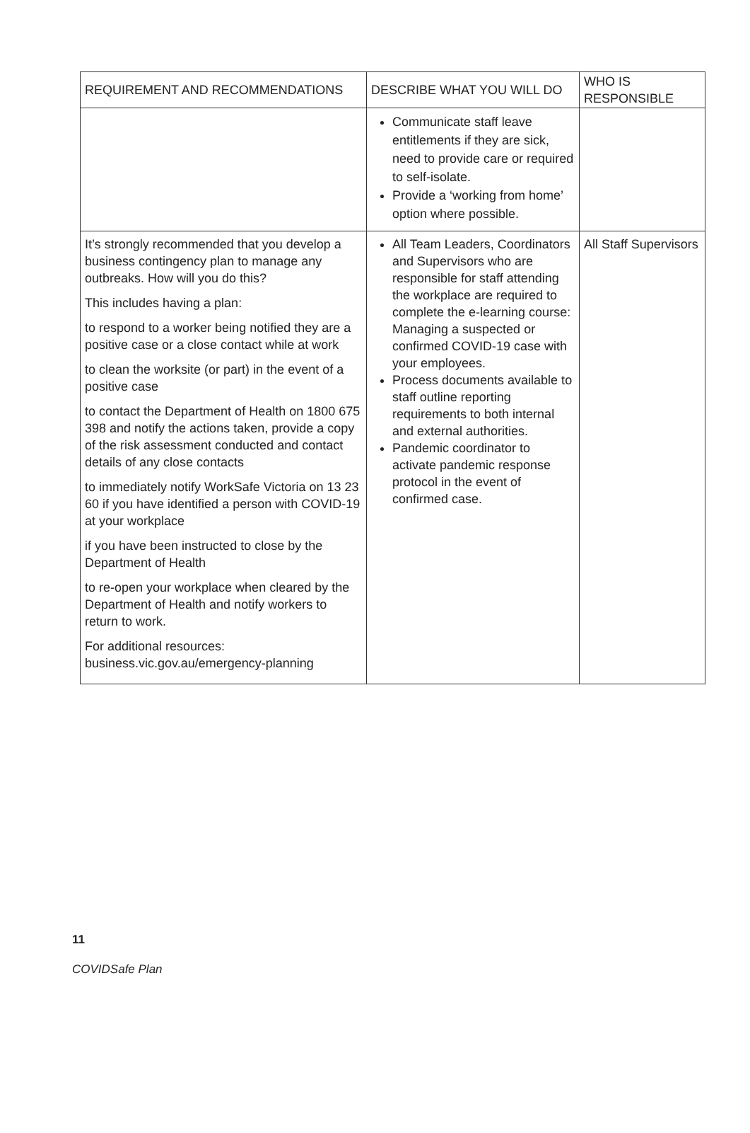| REQUIREMENT AND RECOMMENDATIONS | DESCRIBE WHAT YOU WILL DO | WHO IS RESPONSIBLE |
| --- | --- | --- |
| | Communicate staff leave entitlements if they are sick, need to provide care or required to self-isolate. Provide a ‘working from home’ option where possible. | |
| It’s strongly recommended that you develop a business contingency plan to manage any outbreaks. How will you do this? This includes having a plan: to respond to a worker being notified they are a positive case or a close contact while at work to clean the worksite (or part) in the event of a positive case to contact the Department of Health on 1800 675 398 and notify the actions taken, provide a copy of the risk assessment conducted and contact details of any close contacts to immediately notify WorkSafe Victoria on 13 23 60 if you have identified a person with COVID-19 at your workplace if you have been instructed to close by the Department of Health to re-open your workplace when cleared by the Department of Health and notify workers to return to work. For additional resources: business.vic.gov.au/emergency-planning | All Team Leaders, Coordinators and Supervisors who are responsible for staff attending the workplace are required to complete the e-learning course: Managing a suspected or confirmed COVID-19 case with your employees. Process documents available to staff outline reporting requirements to both internal and external authorities. Pandemic coordinator to activate pandemic response protocol in the event of confirmed case. | All Staff Supervisors |
11
COVIDSafe Plan